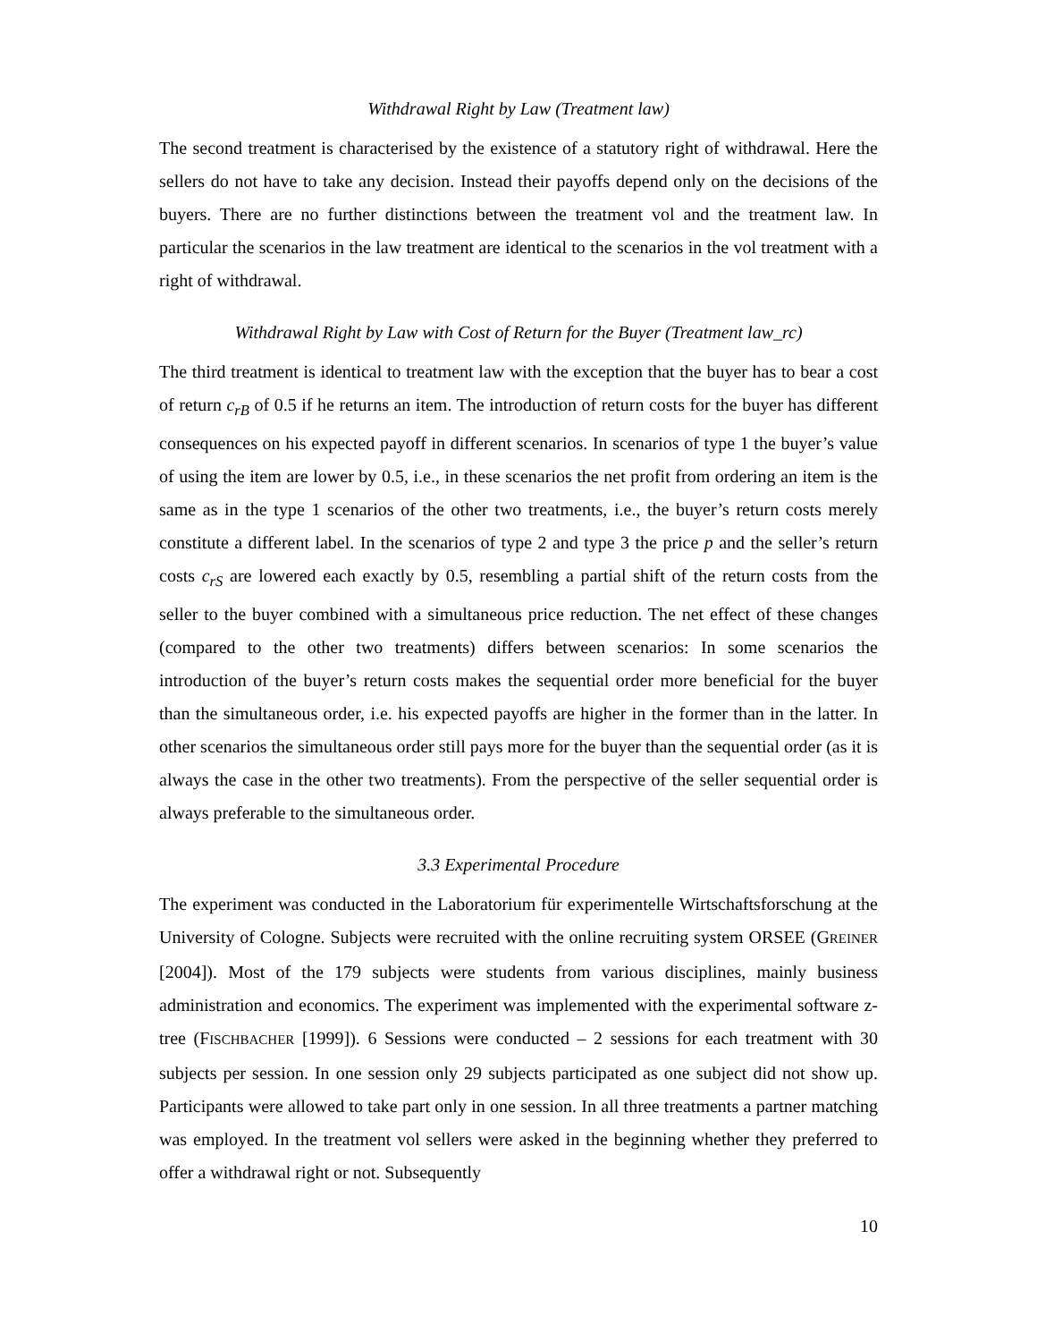Withdrawal Right by Law (Treatment law)
The second treatment is characterised by the existence of a statutory right of withdrawal. Here the sellers do not have to take any decision. Instead their payoffs depend only on the decisions of the buyers. There are no further distinctions between the treatment vol and the treatment law. In particular the scenarios in the law treatment are identical to the scenarios in the vol treatment with a right of withdrawal.
Withdrawal Right by Law with Cost of Return for the Buyer (Treatment law_rc)
The third treatment is identical to treatment law with the exception that the buyer has to bear a cost of return c<sub>rB</sub> of 0.5 if he returns an item. The introduction of return costs for the buyer has different consequences on his expected payoff in different scenarios. In scenarios of type 1 the buyer’s value of using the item are lower by 0.5, i.e., in these scenarios the net profit from ordering an item is the same as in the type 1 scenarios of the other two treatments, i.e., the buyer’s return costs merely constitute a different label. In the scenarios of type 2 and type 3 the price p and the seller’s return costs c<sub>rS</sub> are lowered each exactly by 0.5, resembling a partial shift of the return costs from the seller to the buyer combined with a simultaneous price reduction. The net effect of these changes (compared to the other two treatments) differs between scenarios: In some scenarios the introduction of the buyer’s return costs makes the sequential order more beneficial for the buyer than the simultaneous order, i.e. his expected payoffs are higher in the former than in the latter. In other scenarios the simultaneous order still pays more for the buyer than the sequential order (as it is always the case in the other two treatments). From the perspective of the seller sequential order is always preferable to the simultaneous order.
3.3 Experimental Procedure
The experiment was conducted in the Laboratorium für experimentelle Wirtschaftsforschung at the University of Cologne. Subjects were recruited with the online recruiting system ORSEE (GREINER [2004]). Most of the 179 subjects were students from various disciplines, mainly business administration and economics. The experiment was implemented with the experimental software z-tree (FISCHBACHER [1999]). 6 Sessions were conducted – 2 sessions for each treatment with 30 subjects per session. In one session only 29 subjects participated as one subject did not show up. Participants were allowed to take part only in one session. In all three treatments a partner matching was employed. In the treatment vol sellers were asked in the beginning whether they preferred to offer a withdrawal right or not. Subsequently
10